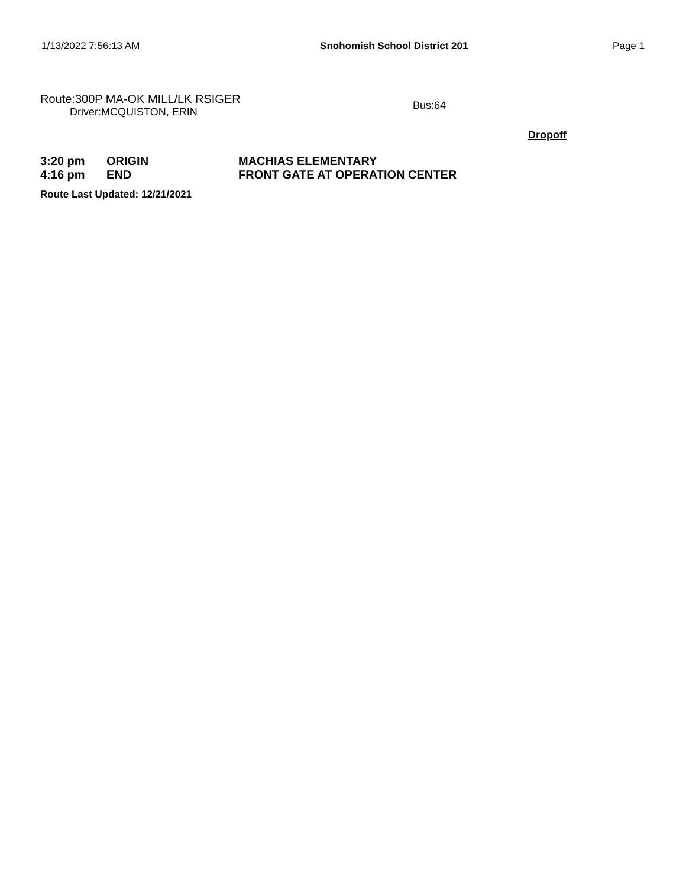1/13/2022 7:56:13 AM Snohomish School District 201 Page 1
Route:300P MA-OK MILL/LK RSIGER
Driver:MCQUISTON, ERIN
Bus:64
Dropoff
| 3:20 pm | ORIGIN | MACHIAS ELEMENTARY |
| 4:16 pm | END | FRONT GATE AT OPERATION CENTER |
Route Last Updated: 12/21/2021